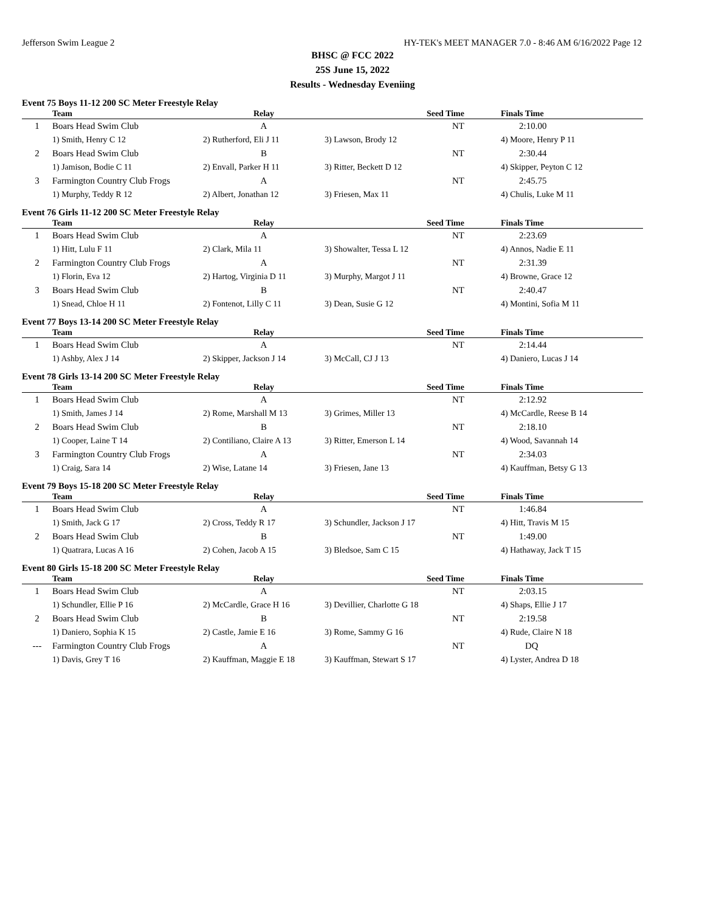Jefferson Swim League 2 HY-TEK's MEET MANAGER 7.0 - 8:46 AM 6/16/2022 Page 12
BHSC @ FCC 2022
25S June 15, 2022
Results - Wednesday Eveniing
Event 75 Boys 11-12 200 SC Meter Freestyle Relay
| | Team | Relay | Seed Time | Finals Time |
| --- | --- | --- | --- | --- |
| 1 | Boars Head Swim Club | A | NT | 2:10.00 |
| | 1) Smith, Henry C 12 | 2) Rutherford, Eli J 11 | 3) Lawson, Brody 12 | 4) Moore, Henry P 11 |
| 2 | Boars Head Swim Club | B | NT | 2:30.44 |
| | 1) Jamison, Bodie C 11 | 2) Envall, Parker H 11 | 3) Ritter, Beckett D 12 | 4) Skipper, Peyton C 12 |
| 3 | Farmington Country Club Frogs | A | NT | 2:45.75 |
| | 1) Murphy, Teddy R 12 | 2) Albert, Jonathan 12 | 3) Friesen, Max 11 | 4) Chulis, Luke M 11 |
Event 76 Girls 11-12 200 SC Meter Freestyle Relay
| | Team | Relay | Seed Time | Finals Time |
| --- | --- | --- | --- | --- |
| 1 | Boars Head Swim Club | A | NT | 2:23.69 |
| | 1) Hitt, Lulu F 11 | 2) Clark, Mila 11 | 3) Showalter, Tessa L 12 | 4) Annos, Nadie E 11 |
| 2 | Farmington Country Club Frogs | A | NT | 2:31.39 |
| | 1) Florin, Eva 12 | 2) Hartog, Virginia D 11 | 3) Murphy, Margot J 11 | 4) Browne, Grace 12 |
| 3 | Boars Head Swim Club | B | NT | 2:40.47 |
| | 1) Snead, Chloe H 11 | 2) Fontenot, Lilly C 11 | 3) Dean, Susie G 12 | 4) Montini, Sofia M 11 |
Event 77 Boys 13-14 200 SC Meter Freestyle Relay
| | Team | Relay | Seed Time | Finals Time |
| --- | --- | --- | --- | --- |
| 1 | Boars Head Swim Club | A | NT | 2:14.44 |
| | 1) Ashby, Alex J 14 | 2) Skipper, Jackson J 14 | 3) McCall, CJ J 13 | 4) Daniero, Lucas J 14 |
Event 78 Girls 13-14 200 SC Meter Freestyle Relay
| | Team | Relay | Seed Time | Finals Time |
| --- | --- | --- | --- | --- |
| 1 | Boars Head Swim Club | A | NT | 2:12.92 |
| | 1) Smith, James J 14 | 2) Rome, Marshall M 13 | 3) Grimes, Miller 13 | 4) McCardle, Reese B 14 |
| 2 | Boars Head Swim Club | B | NT | 2:18.10 |
| | 1) Cooper, Laine T 14 | 2) Contiliano, Claire A 13 | 3) Ritter, Emerson L 14 | 4) Wood, Savannah 14 |
| 3 | Farmington Country Club Frogs | A | NT | 2:34.03 |
| | 1) Craig, Sara 14 | 2) Wise, Latane 14 | 3) Friesen, Jane 13 | 4) Kauffman, Betsy G 13 |
Event 79 Boys 15-18 200 SC Meter Freestyle Relay
| | Team | Relay | Seed Time | Finals Time |
| --- | --- | --- | --- | --- |
| 1 | Boars Head Swim Club | A | NT | 1:46.84 |
| | 1) Smith, Jack G 17 | 2) Cross, Teddy R 17 | 3) Schundler, Jackson J 17 | 4) Hitt, Travis M 15 |
| 2 | Boars Head Swim Club | B | NT | 1:49.00 |
| | 1) Quatrara, Lucas A 16 | 2) Cohen, Jacob A 15 | 3) Bledsoe, Sam C 15 | 4) Hathaway, Jack T 15 |
Event 80 Girls 15-18 200 SC Meter Freestyle Relay
| | Team | Relay | Seed Time | Finals Time |
| --- | --- | --- | --- | --- |
| 1 | Boars Head Swim Club | A | NT | 2:03.15 |
| | 1) Schundler, Ellie P 16 | 2) McCardle, Grace H 16 | 3) Devillier, Charlotte G 18 | 4) Shaps, Ellie J 17 |
| 2 | Boars Head Swim Club | B | NT | 2:19.58 |
| | 1) Daniero, Sophia K 15 | 2) Castle, Jamie E 16 | 3) Rome, Sammy G 16 | 4) Rude, Claire N 18 |
| --- | Farmington Country Club Frogs | A | NT | DQ |
| | 1) Davis, Grey T 16 | 2) Kauffman, Maggie E 18 | 3) Kauffman, Stewart S 17 | 4) Lyster, Andrea D 18 |